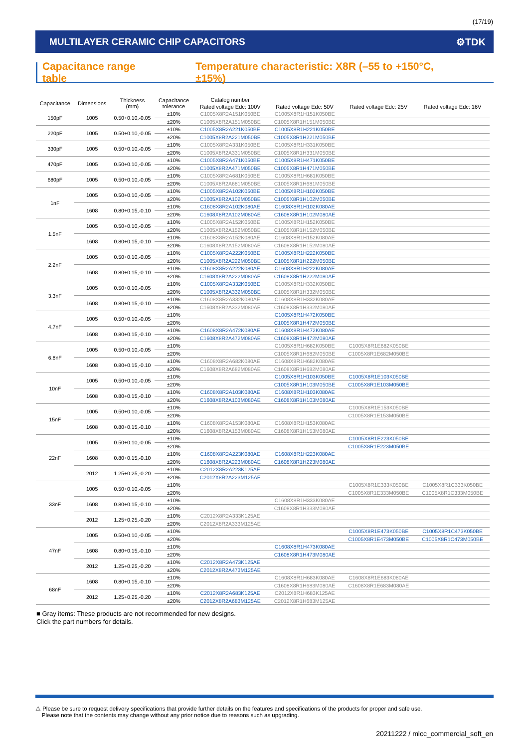(17/19)
MULTILAYER CERAMIC CHIP CAPACITORS ⚙TDK
Capacitance range table Temperature characteristic: X8R (–55 to +150°C, ±15%)
| Capacitance | Dimensions | Thickness (mm) | Capacitance tolerance | Catalog number | | | |
| --- | --- | --- | --- | --- | --- | --- | --- |
| | | | | Rated voltage Edc: 100V | Rated voltage Edc: 50V | Rated voltage Edc: 25V | Rated voltage Edc: 16V |
| 150pF | 1005 | 0.50+0.10,-0.05 | ±10% | C1005X8R2A151K050BE | C1005X8R1H151K050BE | | |
| | | | ±20% | C1005X8R2A151M050BE | C1005X8R1H151M050BE | | |
| 220pF | 1005 | 0.50+0.10,-0.05 | ±10% | C1005X8R2A221K050BE | C1005X8R1H221K050BE | | |
| | | | ±20% | C1005X8R2A221M050BE | C1005X8R1H221M050BE | | |
| 330pF | 1005 | 0.50+0.10,-0.05 | ±10% | C1005X8R2A331K050BE | C1005X8R1H331K050BE | | |
| | | | ±20% | C1005X8R2A331M050BE | C1005X8R1H331M050BE | | |
| 470pF | 1005 | 0.50+0.10,-0.05 | ±10% | C1005X8R2A471K050BE | C1005X8R1H471K050BE | | |
| | | | ±20% | C1005X8R2A471M050BE | C1005X8R1H471M050BE | | |
| 680pF | 1005 | 0.50+0.10,-0.05 | ±10% | C1005X8R2A681K050BE | C1005X8R1H681K050BE | | |
| | | | ±20% | C1005X8R2A681M050BE | C1005X8R1H681M050BE | | |
| 1nF | 1005 | 0.50+0.10,-0.05 | ±10% | C1005X8R2A102K050BE | C1005X8R1H102K050BE | | |
| | | | ±20% | C1005X8R2A102M050BE | C1005X8R1H102M050BE | | |
| | 1608 | 0.80+0.15,-0.10 | ±10% | C1608X8R2A102K080AE | C1608X8R1H102K080AE | | |
| | | | ±20% | C1608X8R2A102M080AE | C1608X8R1H102M080AE | | |
| 1.5nF | 1005 | 0.50+0.10,-0.05 | ±10% | C1005X8R2A152K050BE | C1005X8R1H152K050BE | | |
| | | | ±20% | C1005X8R2A152M050BE | C1005X8R1H152M050BE | | |
| | 1608 | 0.80+0.15,-0.10 | ±10% | C1608X8R2A152K080AE | C1608X8R1H152K080AE | | |
| | | | ±20% | C1608X8R2A152M080AE | C1608X8R1H152M080AE | | |
| 2.2nF | 1005 | 0.50+0.10,-0.05 | ±10% | C1005X8R2A222K050BE | C1005X8R1H222K050BE | | |
| | | | ±20% | C1005X8R2A222M050BE | C1005X8R1H222M050BE | | |
| | 1608 | 0.80+0.15,-0.10 | ±10% | C1608X8R2A222K080AE | C1608X8R1H222K080AE | | |
| | | | ±20% | C1608X8R2A222M080AE | C1608X8R1H222M080AE | | |
| 3.3nF | 1005 | 0.50+0.10,-0.05 | ±10% | C1005X8R2A332K050BE | C1005X8R1H332K050BE | | |
| | | | ±20% | C1005X8R2A332M050BE | C1005X8R1H332M050BE | | |
| | 1608 | 0.80+0.15,-0.10 | ±10% | C1608X8R2A332K080AE | C1608X8R1H332K080AE | | |
| | | | ±20% | C1608X8R2A332M080AE | C1608X8R1H332M080AE | | |
| 4.7nF | 1005 | 0.50+0.10,-0.05 | ±10% | | C1005X8R1H472K050BE | | |
| | | | ±20% | | C1005X8R1H472M050BE | | |
| | 1608 | 0.80+0.15,-0.10 | ±10% | C1608X8R2A472K080AE | C1608X8R1H472K080AE | | |
| | | | ±20% | C1608X8R2A472M080AE | C1608X8R1H472M080AE | | |
| 6.8nF | 1005 | 0.50+0.10,-0.05 | ±10% | | C1005X8R1H682K050BE | C1005X8R1E682K050BE | |
| | | | ±20% | | C1005X8R1H682M050BE | C1005X8R1E682M050BE | |
| | 1608 | 0.80+0.15,-0.10 | ±10% | C1608X8R2A682K080AE | C1608X8R1H682K080AE | | |
| | | | ±20% | C1608X8R2A682M080AE | C1608X8R1H682M080AE | | |
| 10nF | 1005 | 0.50+0.10,-0.05 | ±10% | | C1005X8R1H103K050BE | C1005X8R1E103K050BE | |
| | | | ±20% | | C1005X8R1H103M050BE | C1005X8R1E103M050BE | |
| | 1608 | 0.80+0.15,-0.10 | ±10% | C1608X8R2A103K080AE | C1608X8R1H103K080AE | | |
| | | | ±20% | C1608X8R2A103M080AE | C1608X8R1H103M080AE | | |
| 15nF | 1005 | 0.50+0.10,-0.05 | ±10% | | | C1005X8R1E153K050BE | |
| | | | ±20% | | | C1005X8R1E153M050BE | |
| | 1608 | 0.80+0.15,-0.10 | ±10% | C1608X8R2A153K080AE | C1608X8R1H153K080AE | | |
| | | | ±20% | C1608X8R2A153M080AE | C1608X8R1H153M080AE | | |
| 22nF | 1005 | 0.50+0.10,-0.05 | ±10% | | | C1005X8R1E223K050BE | |
| | | | ±20% | | | C1005X8R1E223M050BE | |
| | 1608 | 0.80+0.15,-0.10 | ±10% | C1608X8R2A223K080AE | C1608X8R1H223K080AE | | |
| | | | ±20% | C1608X8R2A223M080AE | C1608X8R1H223M080AE | | |
| | 2012 | 1.25+0.25,-0.20 | ±10% | C2012X8R2A223K125AE | | | |
| | | | ±20% | C2012X8R2A223M125AE | | | |
| 33nF | 1005 | 0.50+0.10,-0.05 | ±10% | | | C1005X8R1E333K050BE | C1005X8R1C333K050BE |
| | | | ±20% | | | C1005X8R1E333M050BE | C1005X8R1C333M050BE |
| | 1608 | 0.80+0.15,-0.10 | ±10% | | C1608X8R1H333K080AE | | |
| | | | ±20% | | C1608X8R1H333M080AE | | |
| | 2012 | 1.25+0.25,-0.20 | ±10% | C2012X8R2A333K125AE | | | |
| | | | ±20% | C2012X8R2A333M125AE | | | |
| 47nF | 1005 | 0.50+0.10,-0.05 | ±10% | | | C1005X8R1E473K050BE | C1005X8R1C473K050BE |
| | | | ±20% | | | C1005X8R1E473M050BE | C1005X8R1C473M050BE |
| | 1608 | 0.80+0.15,-0.10 | ±10% | | C1608X8R1H473K080AE | | |
| | | | ±20% | | C1608X8R1H473M080AE | | |
| | 2012 | 1.25+0.25,-0.20 | ±10% | C2012X8R2A473K125AE | | | |
| | | | ±20% | C2012X8R2A473M125AE | | | |
| 68nF | 1608 | 0.80+0.15,-0.10 | ±10% | | C1608X8R1H683K080AE | C1608X8R1E683K080AE | |
| | | | ±20% | | C1608X8R1H683M080AE | C1608X8R1E683M080AE | |
| | 2012 | 1.25+0.25,-0.20 | ±10% | C2012X8R2A683K125AE | C2012X8R1H683K125AE | | |
| | | | ±20% | C2012X8R2A683M125AE | C2012X8R1H683M125AE | | |
■ Gray items: These products are not recommended for new designs.
Click the part numbers for details.
⚠ Please be sure to request delivery specifications that provide further details on the features and specifications of the products for proper and safe use.
Please note that the contents may change without any prior notice due to reasons such as upgrading.
20211222 / mlcc_commercial_soft_en